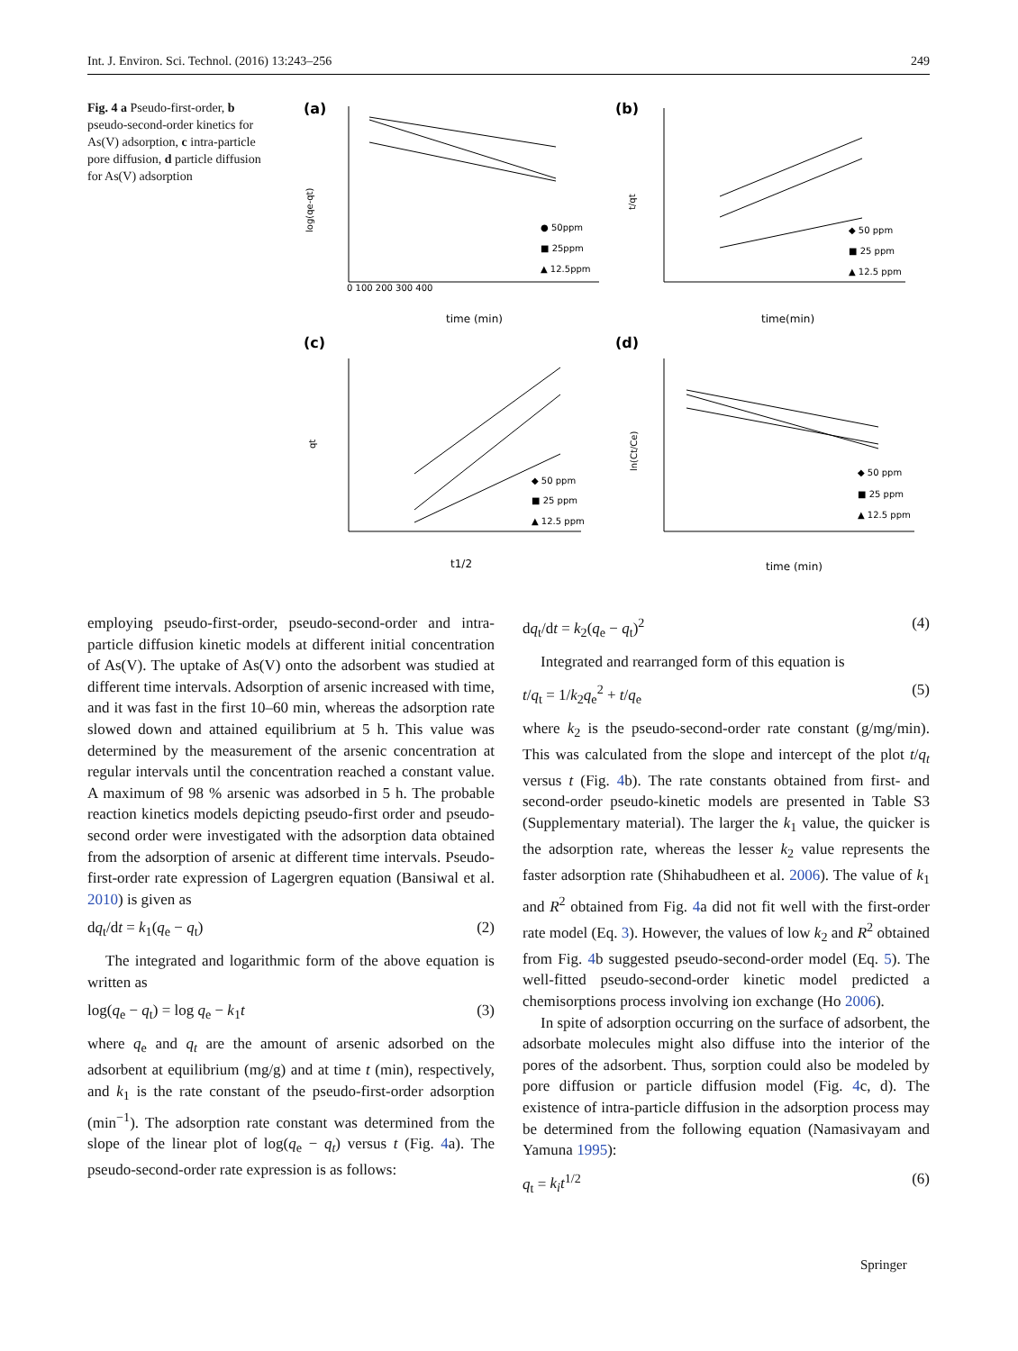Int. J. Environ. Sci. Technol. (2016) 13:243–256 249
Fig. 4 a Pseudo-first-order, b pseudo-second-order kinetics for As(V) adsorption, c intra-particle pore diffusion, d particle diffusion for As(V) adsorption
(a)
(b)
(c)
(d)
0 100 200 300 400
time (min)
time(min)
t1/2
time (min)
● 50ppm
■ 25ppm
▲ 12.5ppm
◆ 50 ppm
■ 25 ppm
▲ 12.5 ppm
◆ 50 ppm
■ 25 ppm
▲ 12.5 ppm
◆ 50 ppm
■ 25 ppm
▲ 12.5 ppm
log(qe-qt)
t/qt
qt
ln(Ct/Ce)
employing pseudo-first-order, pseudo-second-order and intra-particle diffusion kinetic models at different initial concentration of As(V). The uptake of As(V) onto the adsorbent was studied at different time intervals. Adsorption of arsenic increased with time, and it was fast in the first 10–60 min, whereas the adsorption rate slowed down and attained equilibrium at 5 h. This value was determined by the measurement of the arsenic concentration at regular intervals until the concentration reached a constant value. A maximum of 98 % arsenic was adsorbed in 5 h. The probable reaction kinetics models depicting pseudo-first order and pseudo-second order were investigated with the adsorption data obtained from the adsorption of arsenic at different time intervals. Pseudo-first-order rate expression of Lagergren equation (Bansiwal et al. 2010) is given as
dq<sub>t</sub>/dt = k<sub>1</sub>(q<sub>e</sub> − q<sub>t</sub>) (2)
The integrated and logarithmic form of the above equation is written as
log(q<sub>e</sub> − q<sub>t</sub>) = log q<sub>e</sub> − k<sub>1</sub>t (3)
where q<sub>e</sub> and q<sub>t</sub> are the amount of arsenic adsorbed on the adsorbent at equilibrium (mg/g) and at time t (min), respectively, and k<sub>1</sub> is the rate constant of the pseudo-first-order adsorption (min<sup>−1</sup>). The adsorption rate constant was determined from the slope of the linear plot of log(q<sub>e</sub> − q<sub>t</sub>) versus t (Fig. 4a). The pseudo-second-order rate expression is as follows:
dq<sub>t</sub>/dt = k<sub>2</sub>(q<sub>e</sub> − q<sub>t</sub>)<sup>2</sup> (4)
Integrated and rearranged form of this equation is
t/q<sub>t</sub> = 1/k<sub>2</sub>q<sub>e</sub><sup>2</sup> + t/q<sub>e</sub> (5)
where k<sub>2</sub> is the pseudo-second-order rate constant (g/mg/min). This was calculated from the slope and intercept of the plot t/q<sub>t</sub> versus t (Fig. 4b). The rate constants obtained from first- and second-order pseudo-kinetic models are presented in Table S3 (Supplementary material). The larger the k<sub>1</sub> value, the quicker is the adsorption rate, whereas the lesser k<sub>2</sub> value represents the faster adsorption rate (Shihabudheen et al. 2006). The value of k<sub>1</sub> and R<sup>2</sup> obtained from Fig. 4a did not fit well with the first-order rate model (Eq. 3). However, the values of low k<sub>2</sub> and R<sup>2</sup> obtained from Fig. 4b suggested pseudo-second-order model (Eq. 5). The well-fitted pseudo-second-order kinetic model predicted a chemisorptions process involving ion exchange (Ho 2006).
In spite of adsorption occurring on the surface of adsorbent, the adsorbate molecules might also diffuse into the interior of the pores of the adsorbent. Thus, sorption could also be modeled by pore diffusion or particle diffusion model (Fig. 4c, d). The existence of intra-particle diffusion in the adsorption process may be determined from the following equation (Namasivayam and Yamuna 1995):
q<sub>t</sub> = k<sub>i</sub>t<sup>1/2</sup> (6)
Springer